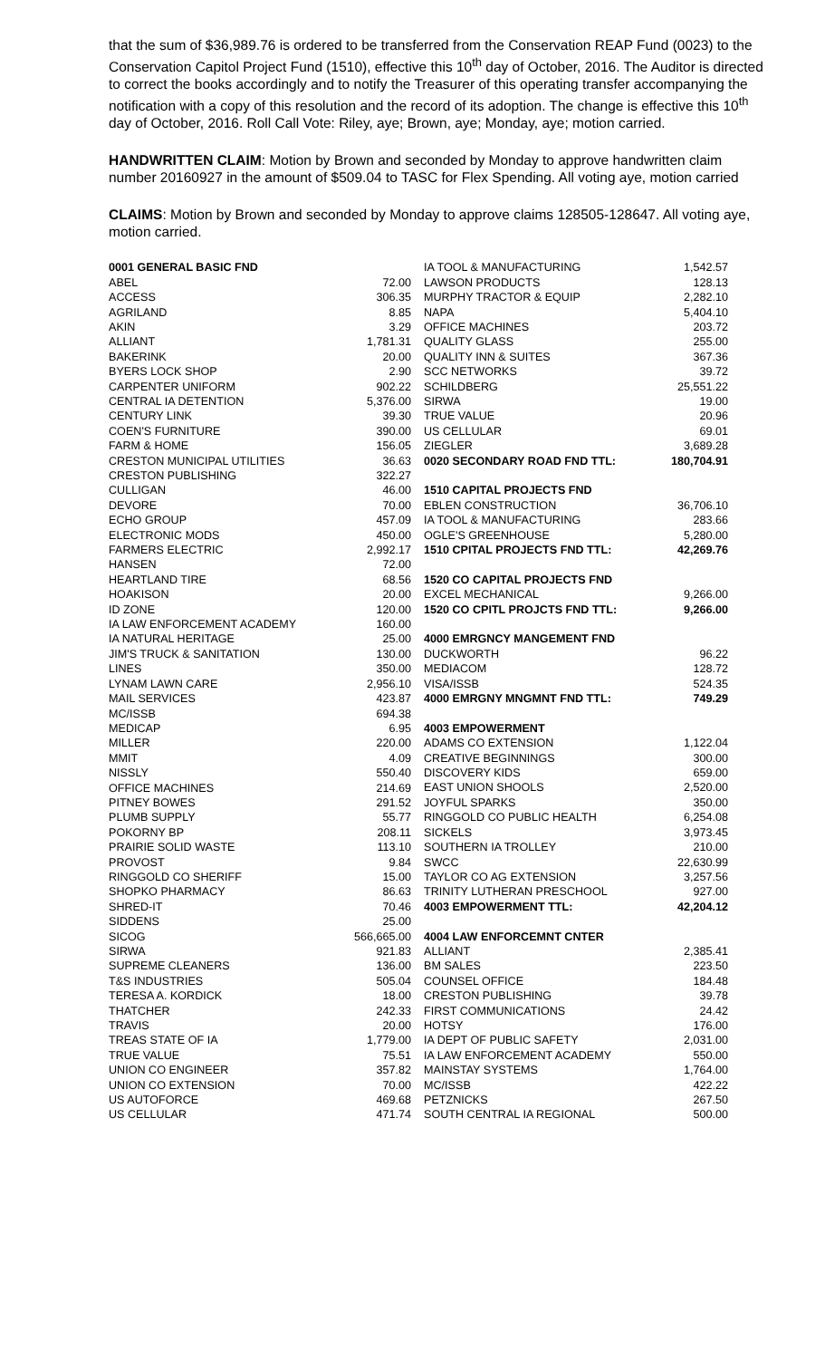that the sum of $36,989.76 is ordered to be transferred from the Conservation REAP Fund (0023) to the Conservation Capitol Project Fund (1510), effective this 10<sup>th</sup> day of October, 2016. The Auditor is directed to correct the books accordingly and to notify the Treasurer of this operating transfer accompanying the notification with a copy of this resolution and the record of its adoption. The change is effective this 10<sup>th</sup> day of October, 2016. Roll Call Vote: Riley, aye; Brown, aye; Monday, aye; motion carried.
HANDWRITTEN CLAIM: Motion by Brown and seconded by Monday to approve handwritten claim number 20160927 in the amount of $509.04 to TASC for Flex Spending. All voting aye, motion carried
CLAIMS: Motion by Brown and seconded by Monday to approve claims 128505-128647. All voting aye, motion carried.
| 0001 GENERAL BASIC FND | |
| ABEL | 72.00 |
| ACCESS | 306.35 |
| AGRILAND | 8.85 |
| AKIN | 3.29 |
| ALLIANT | 1,781.31 |
| BAKERINK | 20.00 |
| BYERS LOCK SHOP | 2.90 |
| CARPENTER UNIFORM | 902.22 |
| CENTRAL IA DETENTION | 5,376.00 |
| CENTURY LINK | 39.30 |
| COEN'S FURNITURE | 390.00 |
| FARM & HOME | 156.05 |
| CRESTON MUNICIPAL UTILITIES | 36.63 |
| CRESTON PUBLISHING | 322.27 |
| CULLIGAN | 46.00 |
| DEVORE | 70.00 |
| ECHO GROUP | 457.09 |
| ELECTRONIC MODS | 450.00 |
| FARMERS ELECTRIC | 2,992.17 |
| HANSEN | 72.00 |
| HEARTLAND TIRE | 68.56 |
| HOAKISON | 20.00 |
| ID ZONE | 120.00 |
| IA LAW ENFORCEMENT ACADEMY | 160.00 |
| IA NATURAL HERITAGE | 25.00 |
| JIM'S TRUCK & SANITATION | 130.00 |
| LINES | 350.00 |
| LYNAM LAWN CARE | 2,956.10 |
| MAIL SERVICES | 423.87 |
| MC/ISSB | 694.38 |
| MEDICAP | 6.95 |
| MILLER | 220.00 |
| MMIT | 4.09 |
| NISSLY | 550.40 |
| OFFICE MACHINES | 214.69 |
| PITNEY BOWES | 291.52 |
| PLUMB SUPPLY | 55.77 |
| POKORNY BP | 208.11 |
| PRAIRIE SOLID WASTE | 113.10 |
| PROVOST | 9.84 |
| RINGGOLD CO SHERIFF | 15.00 |
| SHOPKO PHARMACY | 86.63 |
| SHRED-IT | 70.46 |
| SIDDENS | 25.00 |
| SICOG | 566,665.00 |
| SIRWA | 921.83 |
| SUPREME CLEANERS | 136.00 |
| T&S INDUSTRIES | 505.04 |
| TERESA A. KORDICK | 18.00 |
| THATCHER | 242.33 |
| TRAVIS | 20.00 |
| TREAS STATE OF IA | 1,779.00 |
| TRUE VALUE | 75.51 |
| UNION CO ENGINEER | 357.82 |
| UNION CO EXTENSION | 70.00 |
| US AUTOFORCE | 469.68 |
| US CELLULAR | 471.74 |
| IA TOOL & MANUFACTURING | 1,542.57 |
| LAWSON PRODUCTS | 128.13 |
| MURPHY TRACTOR & EQUIP | 2,282.10 |
| NAPA | 5,404.10 |
| OFFICE MACHINES | 203.72 |
| QUALITY GLASS | 255.00 |
| QUALITY INN & SUITES | 367.36 |
| SCC NETWORKS | 39.72 |
| SCHILDBERG | 25,551.22 |
| SIRWA | 19.00 |
| TRUE VALUE | 20.96 |
| US CELLULAR | 69.01 |
| ZIEGLER | 3,689.28 |
| 0020 SECONDARY ROAD FND TTL: | 180,704.91 |
| 1510 CAPITAL PROJECTS FND | |
| EBLEN CONSTRUCTION | 36,706.10 |
| IA TOOL & MANUFACTURING | 283.66 |
| OGLE'S GREENHOUSE | 5,280.00 |
| 1510 CPITAL PROJECTS FND TTL: | 42,269.76 |
| 1520 CO CAPITAL PROJECTS FND | |
| EXCEL MECHANICAL | 9,266.00 |
| 1520 CO CPITL PROJCTS FND TTL: | 9,266.00 |
| 4000 EMRGNCY MANGEMENT FND | |
| DUCKWORTH | 96.22 |
| MEDIACOM | 128.72 |
| VISA/ISSB | 524.35 |
| 4000 EMRGNY MNGMNT FND TTL: | 749.29 |
| 4003 EMPOWERMENT | |
| ADAMS CO EXTENSION | 1,122.04 |
| CREATIVE BEGINNINGS | 300.00 |
| DISCOVERY KIDS | 659.00 |
| EAST UNION SHOOLS | 2,520.00 |
| JOYFUL SPARKS | 350.00 |
| RINGGOLD CO PUBLIC HEALTH | 6,254.08 |
| SICKELS | 3,973.45 |
| SOUTHERN IA TROLLEY | 210.00 |
| SWCC | 22,630.99 |
| TAYLOR CO AG EXTENSION | 3,257.56 |
| TRINITY LUTHERAN PRESCHOOL | 927.00 |
| 4003 EMPOWERMENT TTL: | 42,204.12 |
| 4004 LAW ENFORCEMNT CNTER | |
| ALLIANT | 2,385.41 |
| BM SALES | 223.50 |
| COUNSEL OFFICE | 184.48 |
| CRESTON PUBLISHING | 39.78 |
| FIRST COMMUNICATIONS | 24.42 |
| HOTSY | 176.00 |
| IA DEPT OF PUBLIC SAFETY | 2,031.00 |
| IA LAW ENFORCEMENT ACADEMY | 550.00 |
| MAINSTAY SYSTEMS | 1,764.00 |
| MC/ISSB | 422.22 |
| PETZNICKS | 267.50 |
| SOUTH CENTRAL IA REGIONAL | 500.00 |